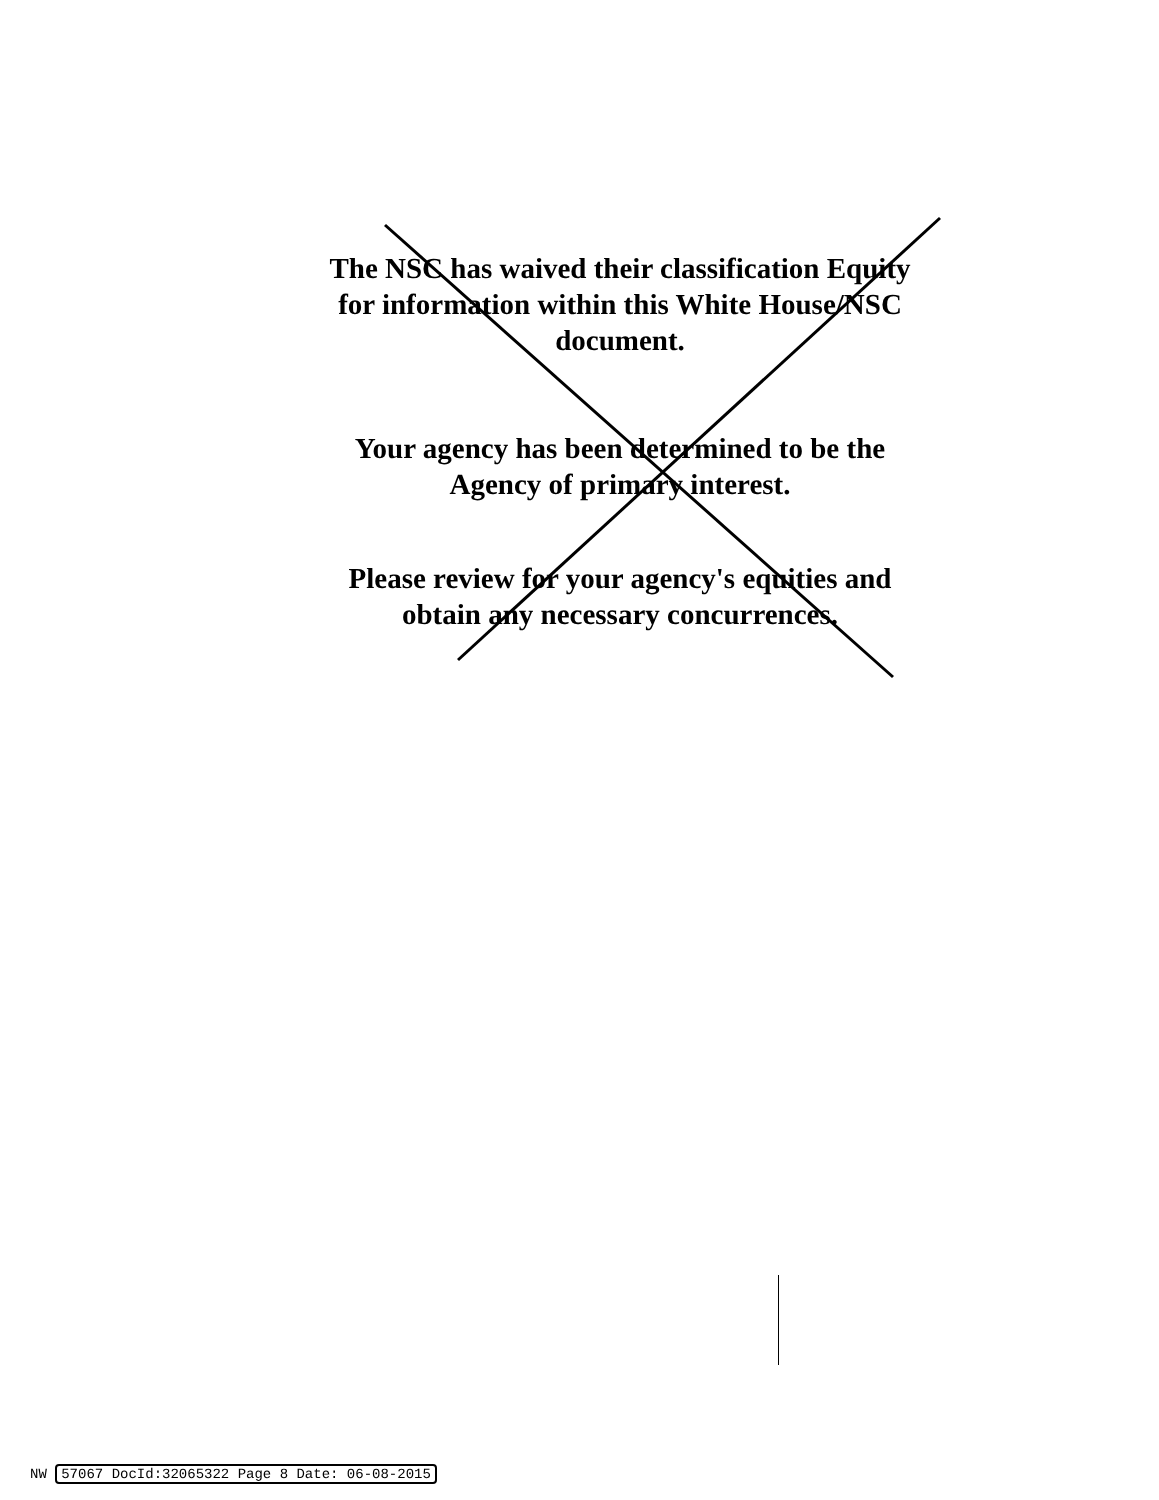The NSC has waived their classification Equity for information within this White House/NSC document.
Your agency has been determined to be the Agency of primary interest.
Please review for your agency's equities and obtain any necessary concurrences.
NW 57067 DocId:32065322 Page 8 Date: 06-08-2015